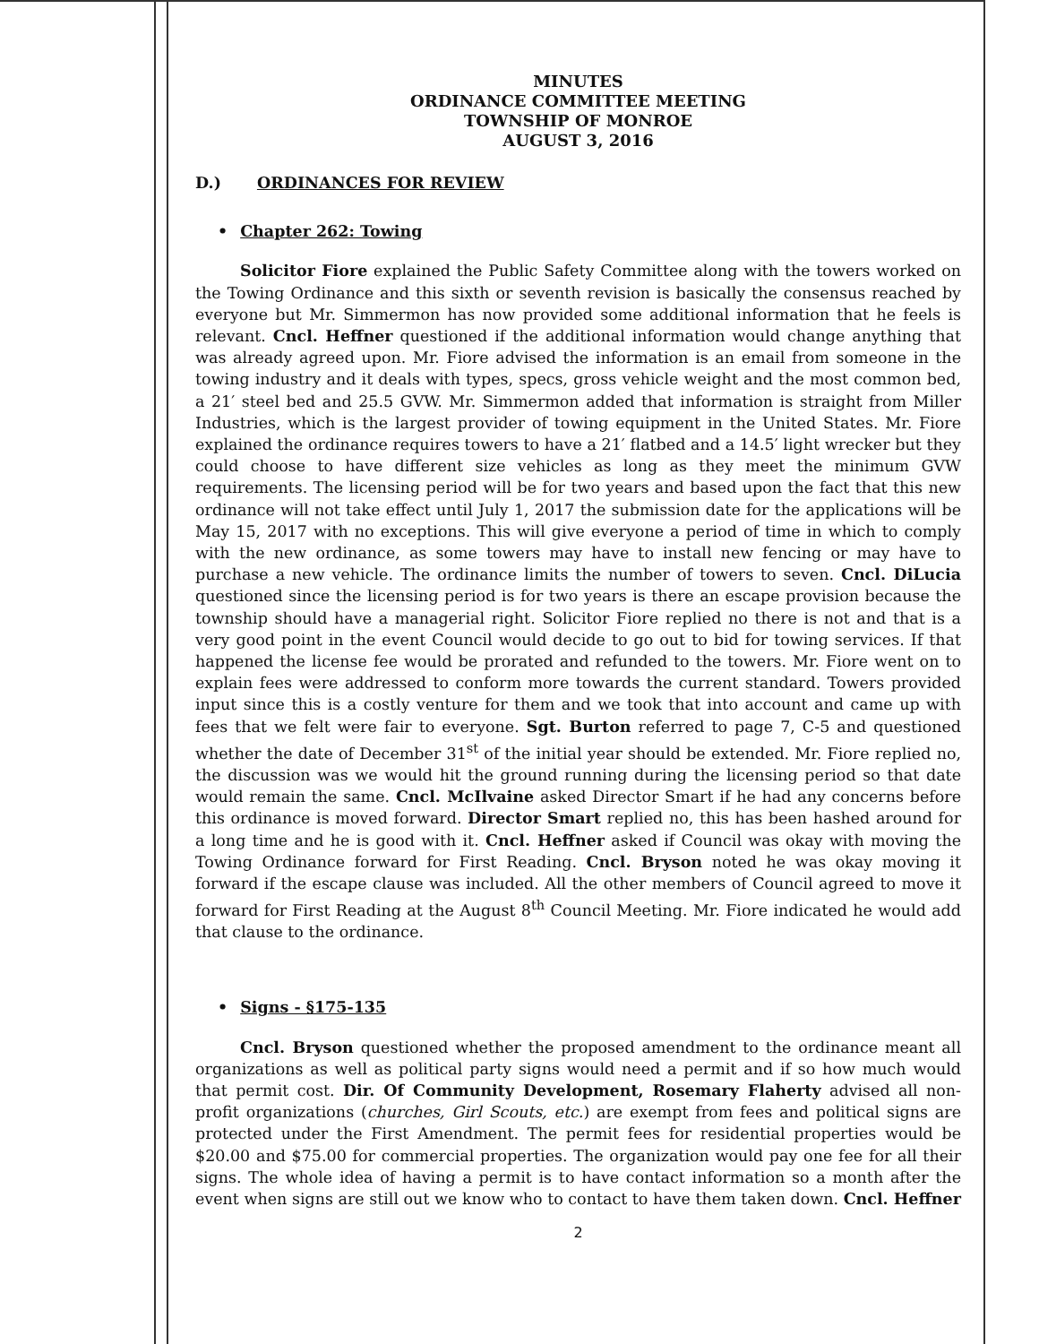MINUTES
ORDINANCE COMMITTEE MEETING
TOWNSHIP OF MONROE
AUGUST 3, 2016
D.) ORDINANCES FOR REVIEW
• Chapter 262: Towing
Solicitor Fiore explained the Public Safety Committee along with the towers worked on the Towing Ordinance and this sixth or seventh revision is basically the consensus reached by everyone but Mr. Simmermon has now provided some additional information that he feels is relevant. Cncl. Heffner questioned if the additional information would change anything that was already agreed upon. Mr. Fiore advised the information is an email from someone in the towing industry and it deals with types, specs, gross vehicle weight and the most common bed, a 21′ steel bed and 25.5 GVW. Mr. Simmermon added that information is straight from Miller Industries, which is the largest provider of towing equipment in the United States. Mr. Fiore explained the ordinance requires towers to have a 21′ flatbed and a 14.5′ light wrecker but they could choose to have different size vehicles as long as they meet the minimum GVW requirements. The licensing period will be for two years and based upon the fact that this new ordinance will not take effect until July 1, 2017 the submission date for the applications will be May 15, 2017 with no exceptions. This will give everyone a period of time in which to comply with the new ordinance, as some towers may have to install new fencing or may have to purchase a new vehicle. The ordinance limits the number of towers to seven. Cncl. DiLucia questioned since the licensing period is for two years is there an escape provision because the township should have a managerial right. Solicitor Fiore replied no there is not and that is a very good point in the event Council would decide to go out to bid for towing services. If that happened the license fee would be prorated and refunded to the towers. Mr. Fiore went on to explain fees were addressed to conform more towards the current standard. Towers provided input since this is a costly venture for them and we took that into account and came up with fees that we felt were fair to everyone. Sgt. Burton referred to page 7, C-5 and questioned whether the date of December 31<sup>st</sup> of the initial year should be extended. Mr. Fiore replied no, the discussion was we would hit the ground running during the licensing period so that date would remain the same. Cncl. McIlvaine asked Director Smart if he had any concerns before this ordinance is moved forward. Director Smart replied no, this has been hashed around for a long time and he is good with it. Cncl. Heffner asked if Council was okay with moving the Towing Ordinance forward for First Reading. Cncl. Bryson noted he was okay moving it forward if the escape clause was included. All the other members of Council agreed to move it forward for First Reading at the August 8<sup>th</sup> Council Meeting. Mr. Fiore indicated he would add that clause to the ordinance.
• Signs - §175-135
Cncl. Bryson questioned whether the proposed amendment to the ordinance meant all organizations as well as political party signs would need a permit and if so how much would that permit cost. Dir. Of Community Development, Rosemary Flaherty advised all non-profit organizations (churches, Girl Scouts, etc.) are exempt from fees and political signs are protected under the First Amendment. The permit fees for residential properties would be $20.00 and $75.00 for commercial properties. The organization would pay one fee for all their signs. The whole idea of having a permit is to have contact information so a month after the event when signs are still out we know who to contact to have them taken down. Cncl. Heffner
2